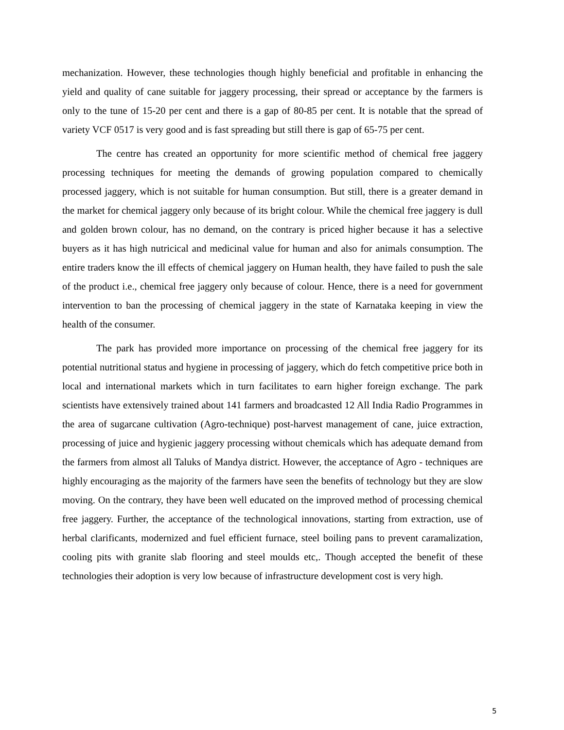mechanization. However, these technologies though highly beneficial and profitable in enhancing the yield and quality of cane suitable for jaggery processing, their spread or acceptance by the farmers is only to the tune of 15-20 per cent and there is a gap of 80-85 per cent. It is notable that the spread of variety VCF 0517 is very good and is fast spreading but still there is gap of 65-75 per cent.
The centre has created an opportunity for more scientific method of chemical free jaggery processing techniques for meeting the demands of growing population compared to chemically processed jaggery, which is not suitable for human consumption. But still, there is a greater demand in the market for chemical jaggery only because of its bright colour. While the chemical free jaggery is dull and golden brown colour, has no demand, on the contrary is priced higher because it has a selective buyers as it has high nutricical and medicinal value for human and also for animals consumption. The entire traders know the ill effects of chemical jaggery on Human health, they have failed to push the sale of the product i.e., chemical free jaggery only because of colour. Hence, there is a need for government intervention to ban the processing of chemical jaggery in the state of Karnataka keeping in view the health of the consumer.
The park has provided more importance on processing of the chemical free jaggery for its potential nutritional status and hygiene in processing of jaggery, which do fetch competitive price both in local and international markets which in turn facilitates to earn higher foreign exchange. The park scientists have extensively trained about 141 farmers and broadcasted 12 All India Radio Programmes in the area of sugarcane cultivation (Agro-technique) post-harvest management of cane, juice extraction, processing of juice and hygienic jaggery processing without chemicals which has adequate demand from the farmers from almost all Taluks of Mandya district. However, the acceptance of Agro - techniques are highly encouraging as the majority of the farmers have seen the benefits of technology but they are slow moving. On the contrary, they have been well educated on the improved method of processing chemical free jaggery. Further, the acceptance of the technological innovations, starting from extraction, use of herbal clarificants, modernized and fuel efficient furnace, steel boiling pans to prevent caramalization, cooling pits with granite slab flooring and steel moulds etc,. Though accepted the benefit of these technologies their adoption is very low because of infrastructure development cost is very high.
5